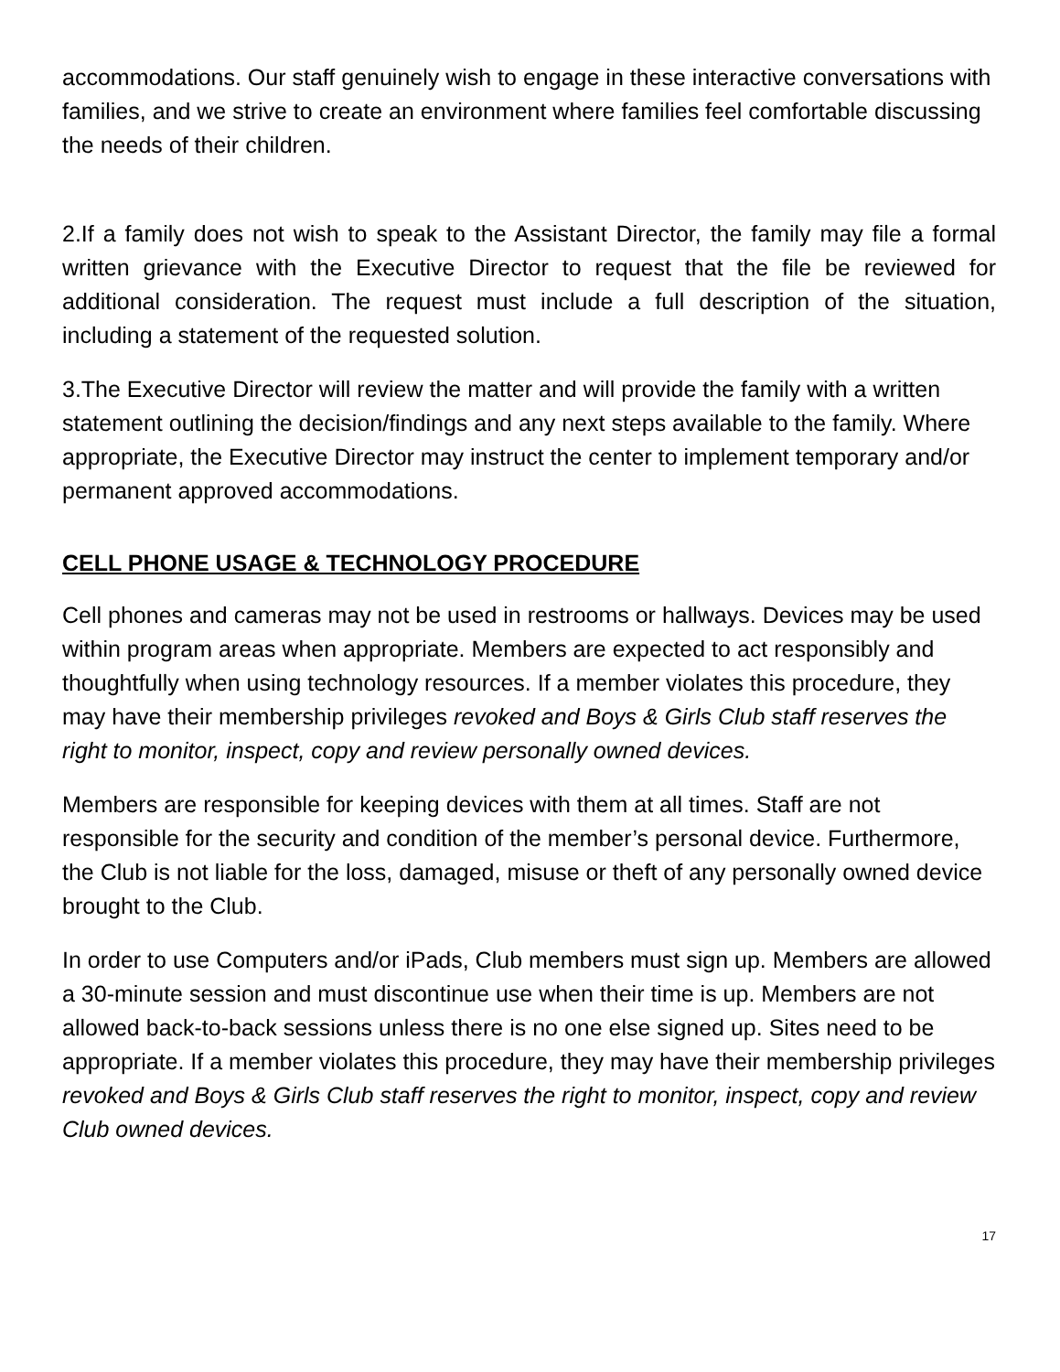accommodations. Our staff genuinely wish to engage in these interactive conversations with families, and we strive to create an environment where families feel comfortable discussing the needs of their children.
2.If a family does not wish to speak to the Assistant Director, the family may file a formal written grievance with the Executive Director to request that the file be reviewed for additional consideration. The request must include a full description of the situation, including a statement of the requested solution.
3.The Executive Director will review the matter and will provide the family with a written statement outlining the decision/findings and any next steps available to the family. Where appropriate, the Executive Director may instruct the center to implement temporary and/or permanent approved accommodations.
CELL PHONE USAGE & TECHNOLOGY PROCEDURE
Cell phones and cameras may not be used in restrooms or hallways. Devices may be used within program areas when appropriate. Members are expected to act responsibly and thoughtfully when using technology resources. If a member violates this procedure, they may have their membership privileges revoked and Boys & Girls Club staff reserves the right to monitor, inspect, copy and review personally owned devices.
Members are responsible for keeping devices with them at all times. Staff are not responsible for the security and condition of the member’s personal device. Furthermore, the Club is not liable for the loss, damaged, misuse or theft of any personally owned device brought to the Club.
In order to use Computers and/or iPads, Club members must sign up. Members are allowed a 30-minute session and must discontinue use when their time is up. Members are not allowed back-to-back sessions unless there is no one else signed up. Sites need to be appropriate. If a member violates this procedure, they may have their membership privileges revoked and Boys & Girls Club staff reserves the right to monitor, inspect, copy and review Club owned devices.
17